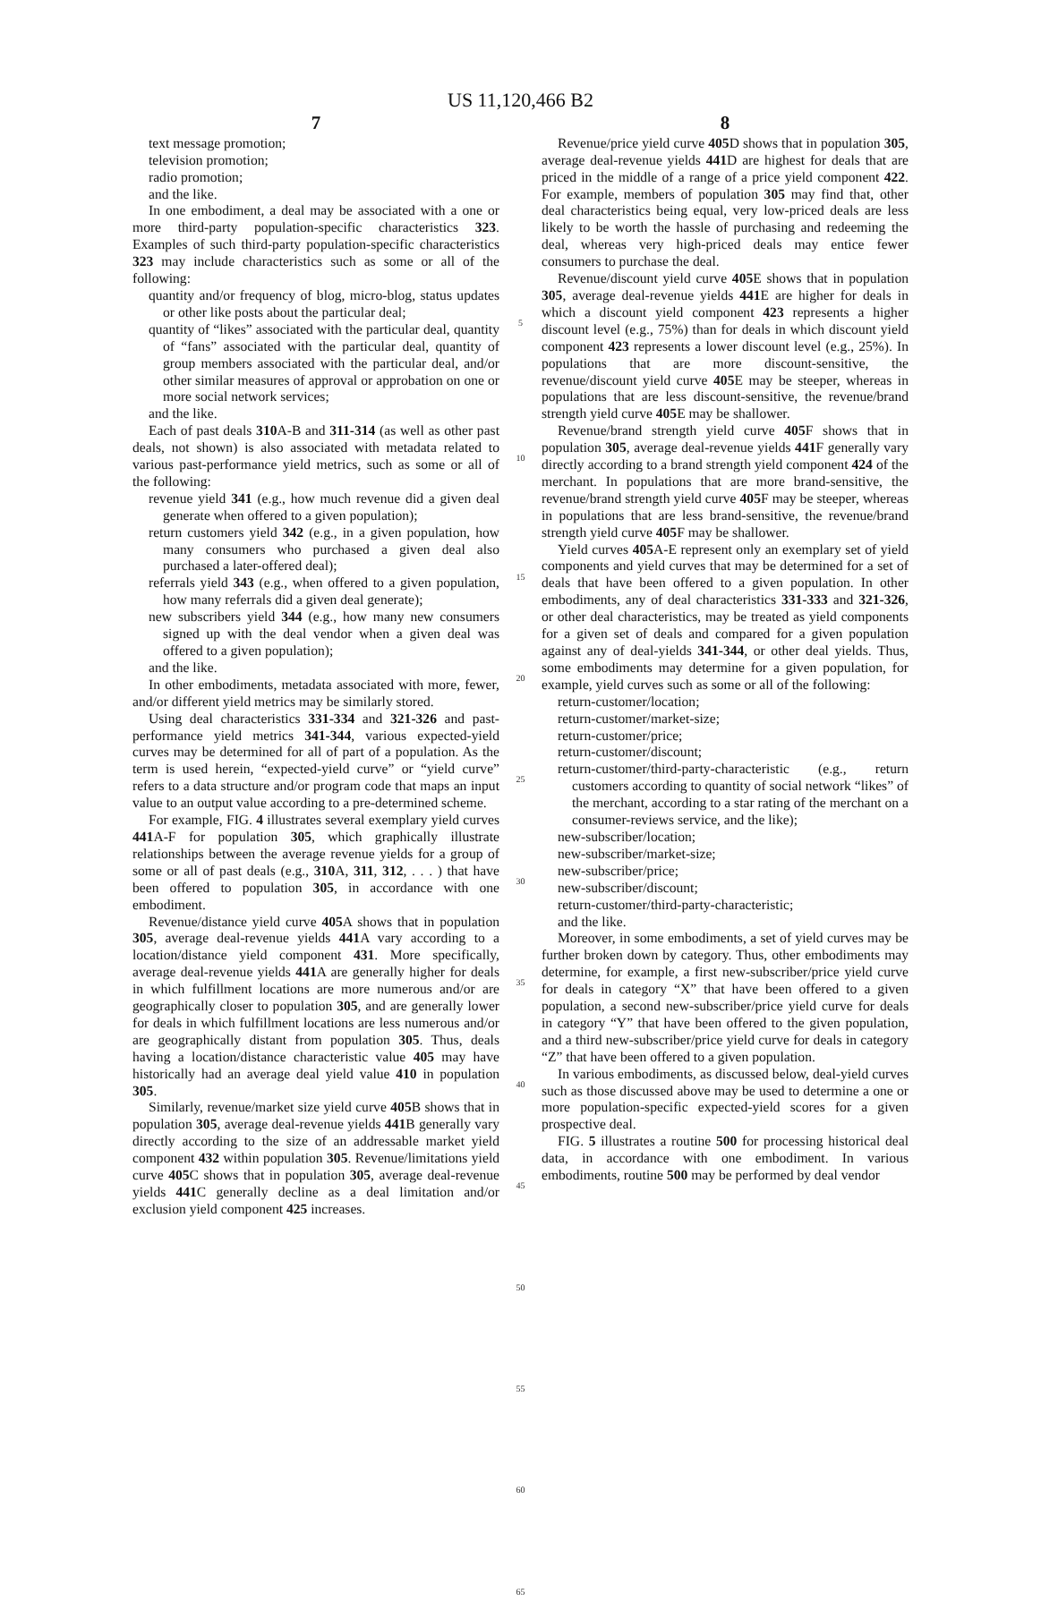US 11,120,466 B2
7
text message promotion;
television promotion;
radio promotion;
and the like.
In one embodiment, a deal may be associated with a one or more third-party population-specific characteristics 323. Examples of such third-party population-specific characteristics 323 may include characteristics such as some or all of the following:
quantity and/or frequency of blog, micro-blog, status updates or other like posts about the particular deal;
quantity of “likes” associated with the particular deal, quantity of “fans” associated with the particular deal, quantity of group members associated with the particular deal, and/or other similar measures of approval or approbation on one or more social network services;
and the like.
Each of past deals 310 A-B and 311-314 (as well as other past deals, not shown) is also associated with metadata related to various past-performance yield metrics, such as some or all of the following:
revenue yield 341 (e.g., how much revenue did a given deal generate when offered to a given population);
return customers yield 342 (e.g., in a given population, how many consumers who purchased a given deal also purchased a later-offered deal);
referrals yield 343 (e.g., when offered to a given population, how many referrals did a given deal generate);
new subscribers yield 344 (e.g., how many new consumers signed up with the deal vendor when a given deal was offered to a given population);
and the like.
In other embodiments, metadata associated with more, fewer, and/or different yield metrics may be similarly stored.
Using deal characteristics 331-334 and 321-326 and past-performance yield metrics 341-344, various expected-yield curves may be determined for all of part of a population. As the term is used herein, “expected-yield curve” or “yield curve” refers to a data structure and/or program code that maps an input value to an output value according to a pre-determined scheme.
For example, FIG. 4 illustrates several exemplary yield curves 441 A-F for population 305, which graphically illustrate relationships between the average revenue yields for a group of some or all of past deals (e.g., 310 A, 311, 312, . . . ) that have been offered to population 305, in accordance with one embodiment.
Revenue/distance yield curve 405 A shows that in population 305, average deal-revenue yields 441 A vary according to a location/distance yield component 431. More specifically, average deal-revenue yields 441 A are generally higher for deals in which fulfillment locations are more numerous and/or are geographically closer to population 305, and are generally lower for deals in which fulfillment locations are less numerous and/or are geographically distant from population 305. Thus, deals having a location/distance characteristic value 405 may have historically had an average deal yield value 410 in population 305.
Similarly, revenue/market size yield curve 405 B shows that in population 305, average deal-revenue yields 441 B generally vary directly according to the size of an addressable market yield component 432 within population 305. Revenue/limitations yield curve 405 C shows that in population 305, average deal-revenue yields 441 C generally decline as a deal limitation and/or exclusion yield component 425 increases.
5
10
15
20
25
30
35
40
45
50
55
60
65
8
Revenue/price yield curve 405 D shows that in population 305, average deal-revenue yields 441 D are highest for deals that are priced in the middle of a range of a price yield component 422. For example, members of population 305 may find that, other deal characteristics being equal, very low-priced deals are less likely to be worth the hassle of purchasing and redeeming the deal, whereas very high-priced deals may entice fewer consumers to purchase the deal.
Revenue/discount yield curve 405 E shows that in population 305, average deal-revenue yields 441 E are higher for deals in which a discount yield component 423 represents a higher discount level (e.g., 75%) than for deals in which discount yield component 423 represents a lower discount level (e.g., 25%). In populations that are more discount-sensitive, the revenue/discount yield curve 405 E may be steeper, whereas in populations that are less discount-sensitive, the revenue/brand strength yield curve 405 E may be shallower.
Revenue/brand strength yield curve 405 F shows that in population 305, average deal-revenue yields 441 F generally vary directly according to a brand strength yield component 424 of the merchant. In populations that are more brand-sensitive, the revenue/brand strength yield curve 405 F may be steeper, whereas in populations that are less brand-sensitive, the revenue/brand strength yield curve 405 F may be shallower.
Yield curves 405 A-E represent only an exemplary set of yield components and yield curves that may be determined for a set of deals that have been offered to a given population. In other embodiments, any of deal characteristics 331-333 and 321-326, or other deal characteristics, may be treated as yield components for a given set of deals and compared for a given population against any of deal-yields 341-344, or other deal yields. Thus, some embodiments may determine for a given population, for example, yield curves such as some or all of the following:
return-customer/location;
return-customer/market-size;
return-customer/price;
return-customer/discount;
return-customer/third-party-characteristic (e.g., return customers according to quantity of social network “likes” of the merchant, according to a star rating of the merchant on a consumer-reviews service, and the like);
new-subscriber/location;
new-subscriber/market-size;
new-subscriber/price;
new-subscriber/discount;
return-customer/third-party-characteristic;
and the like.
Moreover, in some embodiments, a set of yield curves may be further broken down by category. Thus, other embodiments may determine, for example, a first new-subscriber/price yield curve for deals in category “X” that have been offered to a given population, a second new-subscriber/price yield curve for deals in category “Y” that have been offered to the given population, and a third new-subscriber/price yield curve for deals in category “Z” that have been offered to a given population.
In various embodiments, as discussed below, deal-yield curves such as those discussed above may be used to determine a one or more population-specific expected-yield scores for a given prospective deal.
FIG. 5 illustrates a routine 500 for processing historical deal data, in accordance with one embodiment. In various embodiments, routine 500 may be performed by deal vendor